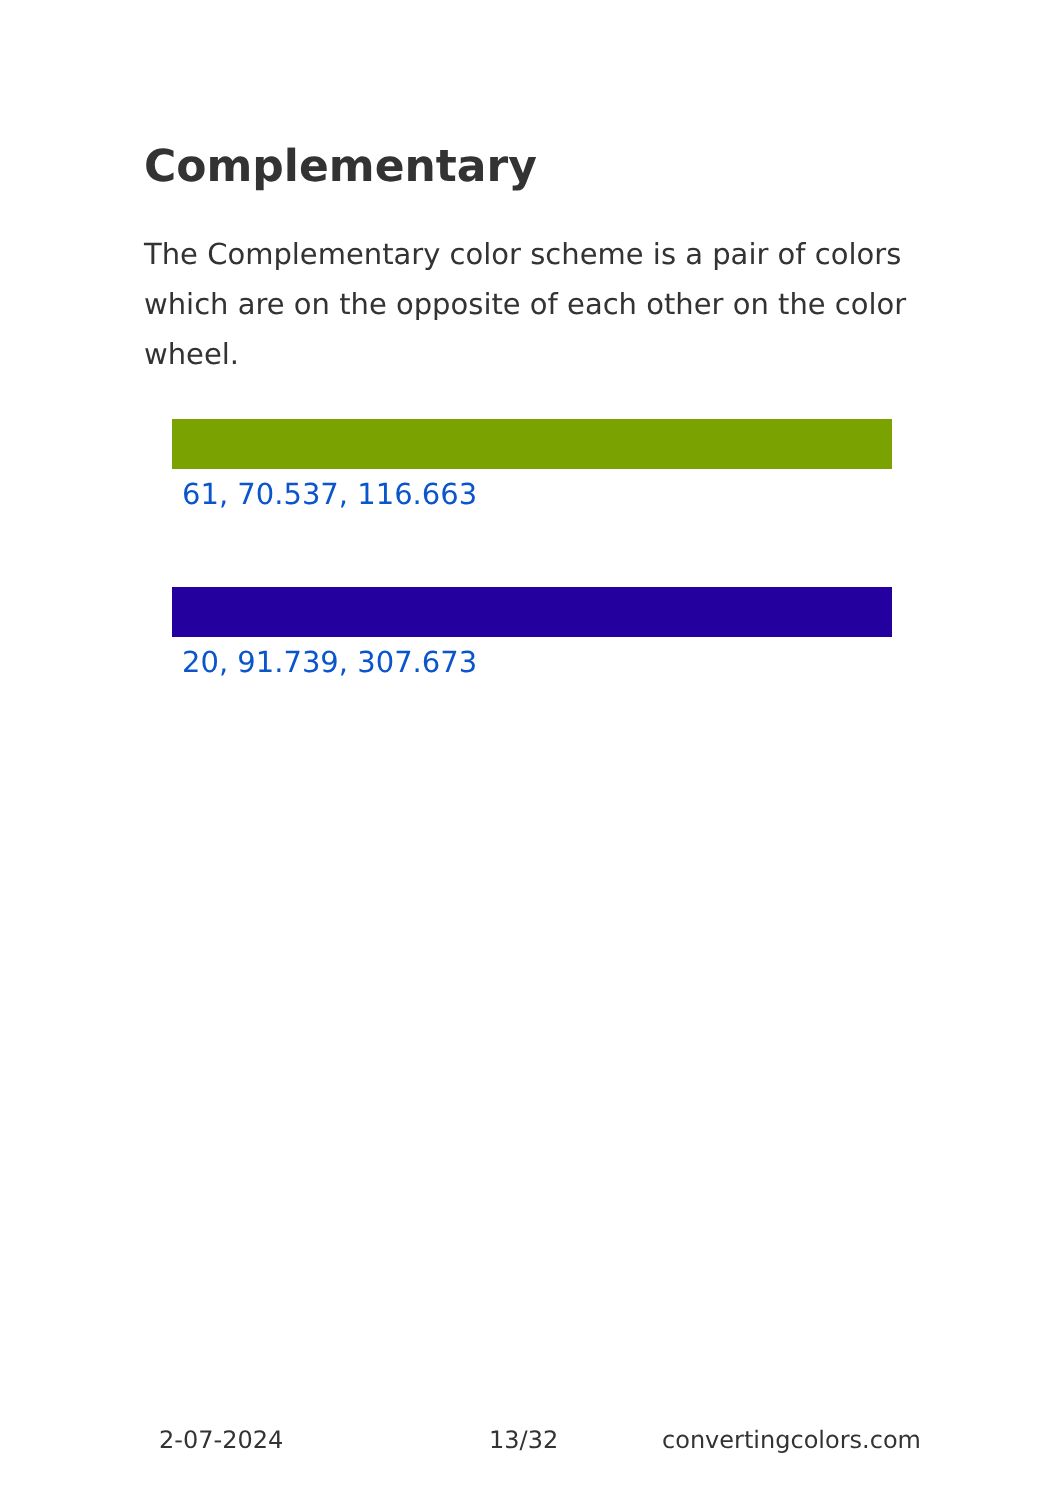Complementary
The Complementary color scheme is a pair of colors which are on the opposite of each other on the color wheel.
61, 70.537, 116.663
20, 91.739, 307.673
2-07-2024 13/32 convertingcolors.com